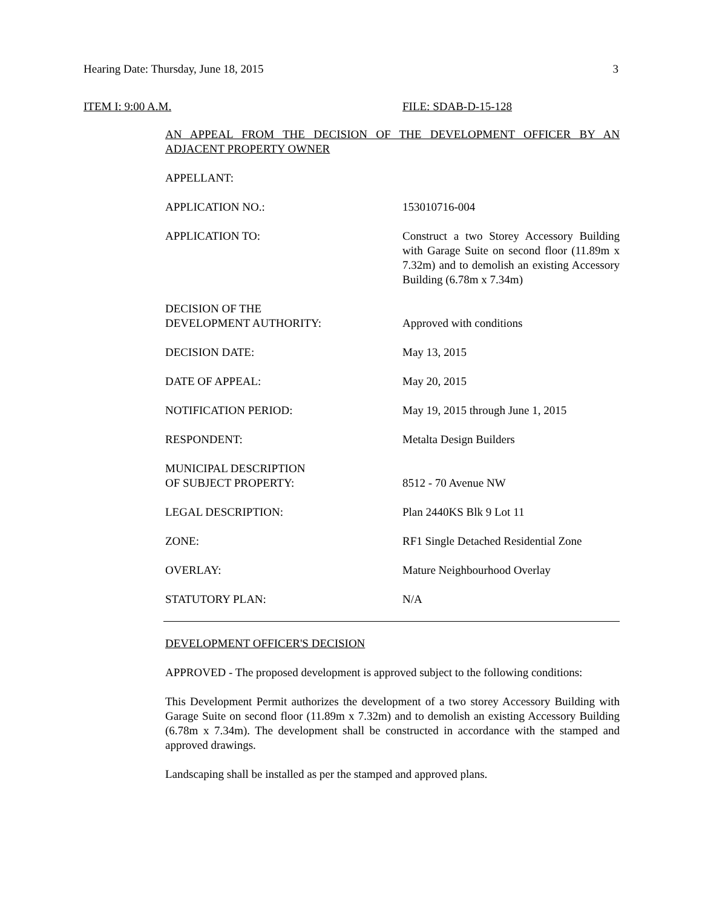Hearing Date: Thursday, June 18, 2015 3
ITEM I: 9:00 A.M. FILE: SDAB-D-15-128
AN APPEAL FROM THE DECISION OF THE DEVELOPMENT OFFICER BY AN ADJACENT PROPERTY OWNER
APPELLANT:
APPLICATION NO.: 153010716-004
APPLICATION TO: Construct a two Storey Accessory Building with Garage Suite on second floor (11.89m x 7.32m) and to demolish an existing Accessory Building (6.78m x 7.34m)
DECISION OF THE
DEVELOPMENT AUTHORITY:
Approved with conditions
DECISION DATE: May 13, 2015
DATE OF APPEAL: May 20, 2015
NOTIFICATION PERIOD: May 19, 2015 through June 1, 2015
RESPONDENT: Metalta Design Builders
MUNICIPAL DESCRIPTION
OF SUBJECT PROPERTY:
8512 - 70 Avenue NW
LEGAL DESCRIPTION: Plan 2440KS Blk 9 Lot 11
ZONE: RF1 Single Detached Residential Zone
OVERLAY: Mature Neighbourhood Overlay
STATUTORY PLAN: N/A
DEVELOPMENT OFFICER'S DECISION
APPROVED - The proposed development is approved subject to the following conditions:
This Development Permit authorizes the development of a two storey Accessory Building with Garage Suite on second floor (11.89m x 7.32m) and to demolish an existing Accessory Building (6.78m x 7.34m). The development shall be constructed in accordance with the stamped and approved drawings.
Landscaping shall be installed as per the stamped and approved plans.